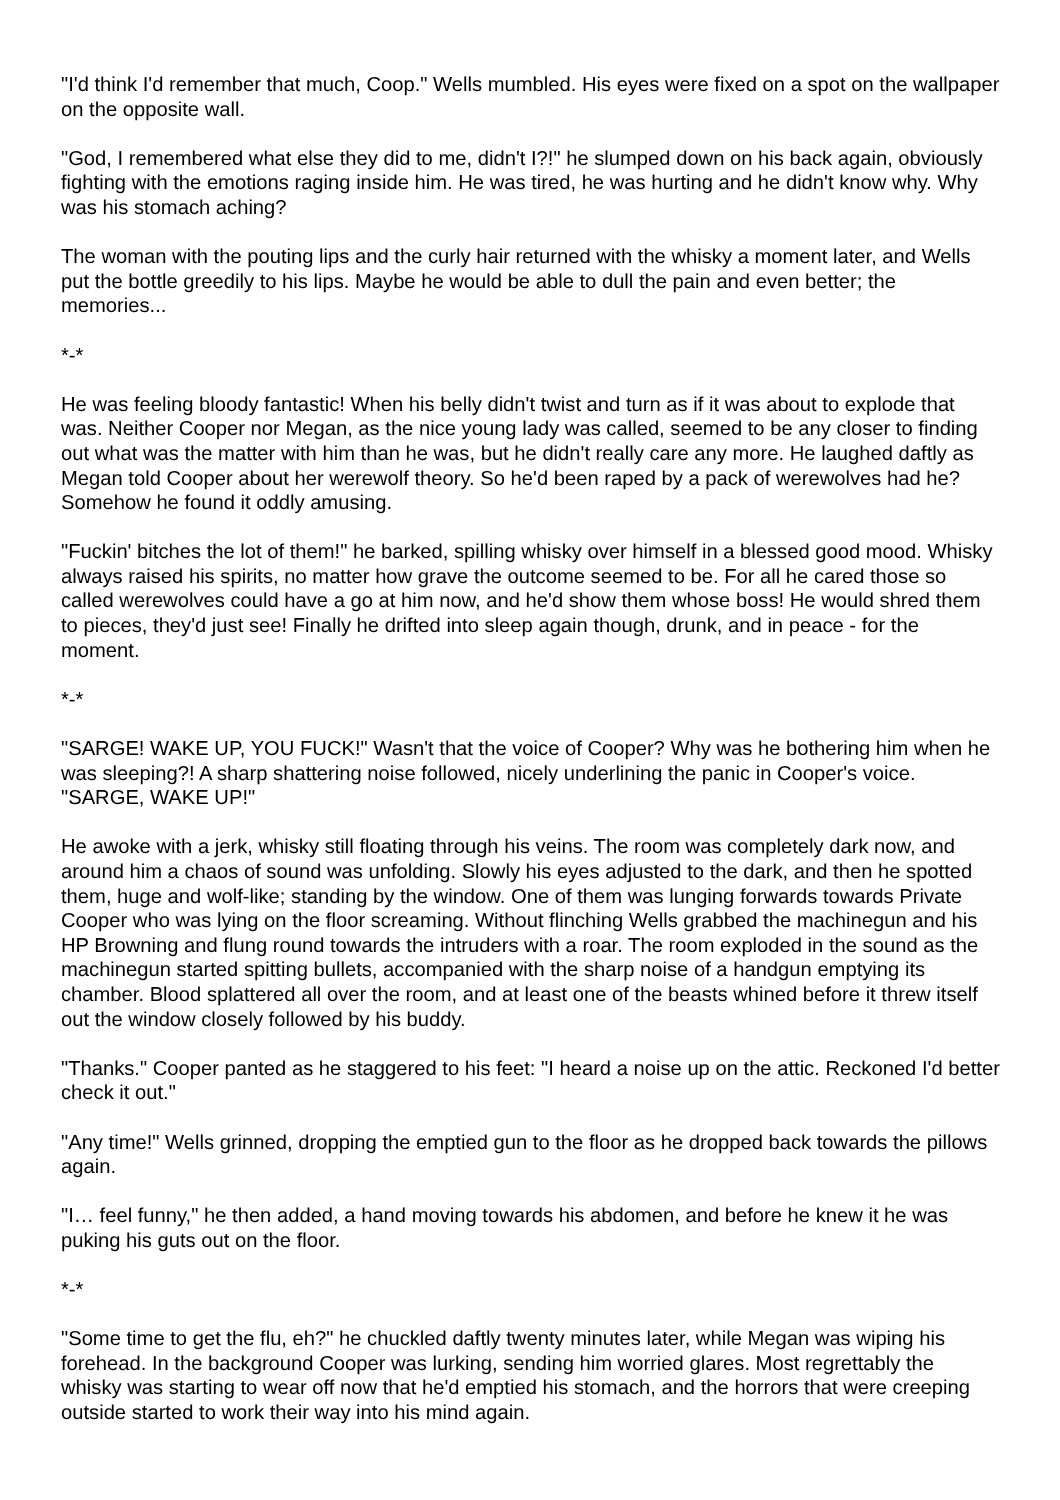"I'd think I'd remember that much, Coop." Wells mumbled. His eyes were fixed on a spot on the wallpaper on the opposite wall.
"God, I remembered what else they did to me, didn't I?!" he slumped down on his back again, obviously fighting with the emotions raging inside him. He was tired, he was hurting and he didn't know why. Why was his stomach aching?
The woman with the pouting lips and the curly hair returned with the whisky a moment later, and Wells put the bottle greedily to his lips. Maybe he would be able to dull the pain and even better; the memories...
*-*
He was feeling bloody fantastic! When his belly didn't twist and turn as if it was about to explode that was. Neither Cooper nor Megan, as the nice young lady was called, seemed to be any closer to finding out what was the matter with him than he was, but he didn't really care any more. He laughed daftly as Megan told Cooper about her werewolf theory. So he'd been raped by a pack of werewolves had he? Somehow he found it oddly amusing.
"Fuckin' bitches the lot of them!" he barked, spilling whisky over himself in a blessed good mood. Whisky always raised his spirits, no matter how grave the outcome seemed to be. For all he cared those so called werewolves could have a go at him now, and he'd show them whose boss! He would shred them to pieces, they'd just see! Finally he drifted into sleep again though, drunk, and in peace - for the moment.
*-*
"SARGE! WAKE UP, YOU FUCK!" Wasn't that the voice of Cooper? Why was he bothering him when he was sleeping?! A sharp shattering noise followed, nicely underlining the panic in Cooper's voice. "SARGE, WAKE UP!"
He awoke with a jerk, whisky still floating through his veins. The room was completely dark now, and around him a chaos of sound was unfolding. Slowly his eyes adjusted to the dark, and then he spotted them, huge and wolf-like; standing by the window. One of them was lunging forwards towards Private Cooper who was lying on the floor screaming. Without flinching Wells grabbed the machinegun and his HP Browning and flung round towards the intruders with a roar. The room exploded in the sound as the machinegun started spitting bullets, accompanied with the sharp noise of a handgun emptying its chamber. Blood splattered all over the room, and at least one of the beasts whined before it threw itself out the window closely followed by his buddy.
"Thanks." Cooper panted as he staggered to his feet: "I heard a noise up on the attic. Reckoned I'd better check it out."
"Any time!" Wells grinned, dropping the emptied gun to the floor as he dropped back towards the pillows again.
"I… feel funny," he then added, a hand moving towards his abdomen, and before he knew it he was puking his guts out on the floor.
*-*
"Some time to get the flu, eh?" he chuckled daftly twenty minutes later, while Megan was wiping his forehead. In the background Cooper was lurking, sending him worried glares. Most regrettably the whisky was starting to wear off now that he'd emptied his stomach, and the horrors that were creeping outside started to work their way into his mind again.